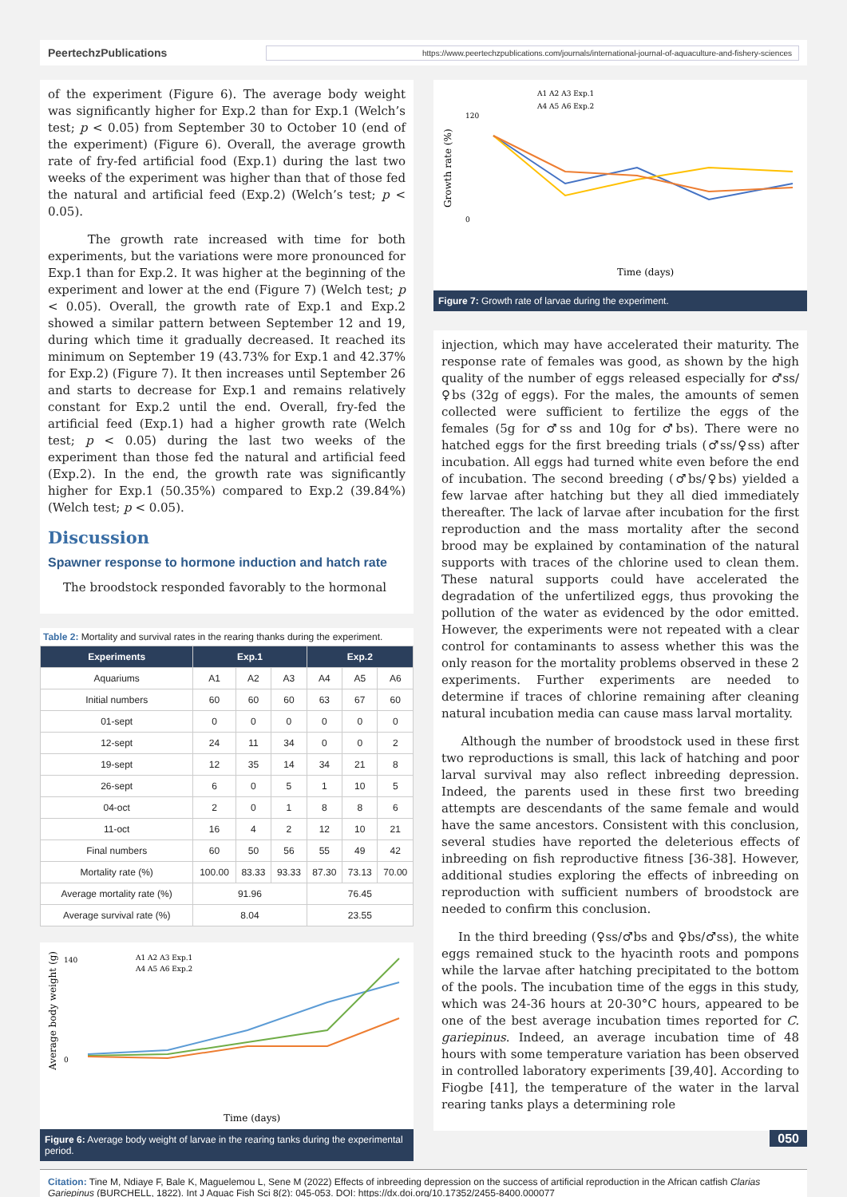PeertechzPublications https://www.peertechzpublications.com/journals/international-journal-of-aquaculture-and-fishery-sciences
of the experiment (Figure 6). The average body weight was significantly higher for Exp.2 than for Exp.1 (Welch’s test; p < 0.05) from September 30 to October 10 (end of the experiment) (Figure 6). Overall, the average growth rate of fry-fed artificial food (Exp.1) during the last two weeks of the experiment was higher than that of those fed the natural and artificial feed (Exp.2) (Welch’s test; p < 0.05).
The growth rate increased with time for both experiments, but the variations were more pronounced for Exp.1 than for Exp.2. It was higher at the beginning of the experiment and lower at the end (Figure 7) (Welch test; p < 0.05). Overall, the growth rate of Exp.1 and Exp.2 showed a similar pattern between September 12 and 19, during which time it gradually decreased. It reached its minimum on September 19 (43.73% for Exp.1 and 42.37% for Exp.2) (Figure 7). It then increases until September 26 and starts to decrease for Exp.1 and remains relatively constant for Exp.2 until the end. Overall, fry-fed the artificial feed (Exp.1) had a higher growth rate (Welch test; p < 0.05) during the last two weeks of the experiment than those fed the natural and artificial feed (Exp.2). In the end, the growth rate was significantly higher for Exp.1 (50.35%) compared to Exp.2 (39.84%) (Welch test; p < 0.05).
Discussion
Spawner response to hormone induction and hatch rate
The broodstock responded favorably to the hormonal
Table 2: Mortality and survival rates in the rearing thanks during the experiment.
| Experiments | Exp.1 | | | Exp.2 | | |
| --- | --- | --- | --- | --- | --- | --- |
| Aquariums | A1 | A2 | A3 | A4 | A5 | A6 |
| Initial numbers | 60 | 60 | 60 | 63 | 67 | 60 |
| 01-sept | 0 | 0 | 0 | 0 | 0 | 0 |
| 12-sept | 24 | 11 | 34 | 0 | 0 | 2 |
| 19-sept | 12 | 35 | 14 | 34 | 21 | 8 |
| 26-sept | 6 | 0 | 5 | 1 | 10 | 5 |
| 04-oct | 2 | 0 | 1 | 8 | 8 | 6 |
| 11-oct | 16 | 4 | 2 | 12 | 10 | 21 |
| Final numbers | 60 | 50 | 56 | 55 | 49 | 42 |
| Mortality rate (%) | 100.00 | 83.33 | 93.33 | 87.30 | 73.13 | 70.00 |
| Average mortality rate (%) | 91.96 | | | 76.45 | | |
| Average survival rate (%) | 8.04 | | | 23.55 | | |
A1 A2 A3 Exp.1
A4 A5 A6 Exp.2
Average body weight (g)
0
140
Time (days)
Figure 6: Average body weight of larvae in the rearing tanks during the experimental period.
A1 A2 A3 Exp.1
A4 A5 A6 Exp.2
Growth rate (%)
0
120
Time (days)
Figure 7: Growth rate of larvae during the experiment.
injection, which may have accelerated their maturity. The response rate of females was good, as shown by the high quality of the number of eggs released especially for ♂ss/♀bs (32g of eggs). For the males, the amounts of semen collected were sufficient to fertilize the eggs of the females (5g for ♂ss and 10g for ♂bs). There were no hatched eggs for the first breeding trials (♂ss/♀ss) after incubation. All eggs had turned white even before the end of incubation. The second breeding (♂bs/♀bs) yielded a few larvae after hatching but they all died immediately thereafter. The lack of larvae after incubation for the first reproduction and the mass mortality after the second brood may be explained by contamination of the natural supports with traces of the chlorine used to clean them. These natural supports could have accelerated the degradation of the unfertilized eggs, thus provoking the pollution of the water as evidenced by the odor emitted. However, the experiments were not repeated with a clear control for contaminants to assess whether this was the only reason for the mortality problems observed in these 2 experiments. Further experiments are needed to determine if traces of chlorine remaining after cleaning natural incubation media can cause mass larval mortality.
Although the number of broodstock used in these first two reproductions is small, this lack of hatching and poor larval survival may also reflect inbreeding depression. Indeed, the parents used in these first two breeding attempts are descendants of the same female and would have the same ancestors. Consistent with this conclusion, several studies have reported the deleterious effects of inbreeding on fish reproductive fitness [36-38]. However, additional studies exploring the effects of inbreeding on reproduction with sufficient numbers of broodstock are needed to confirm this conclusion.
In the third breeding (♀ss/♂bs and ♀bs/♂ss), the white eggs remained stuck to the hyacinth roots and pompons while the larvae after hatching precipitated to the bottom of the pools. The incubation time of the eggs in this study, which was 24-36 hours at 20-30°C hours, appeared to be one of the best average incubation times reported for C. gariepinus. Indeed, an average incubation time of 48 hours with some temperature variation has been observed in controlled laboratory experiments [39,40]. According to Fiogbe [41], the temperature of the water in the larval rearing tanks plays a determining role
050
Citation: Tine M, Ndiaye F, Bale K, Maguelemou L, Sene M (2022) Effects of inbreeding depression on the success of artificial reproduction in the African catfish Clarias Gariepinus (BURCHELL, 1822). Int J Aquac Fish Sci 8(2): 045-053. DOI: https://dx.doi.org/10.17352/2455-8400.000077